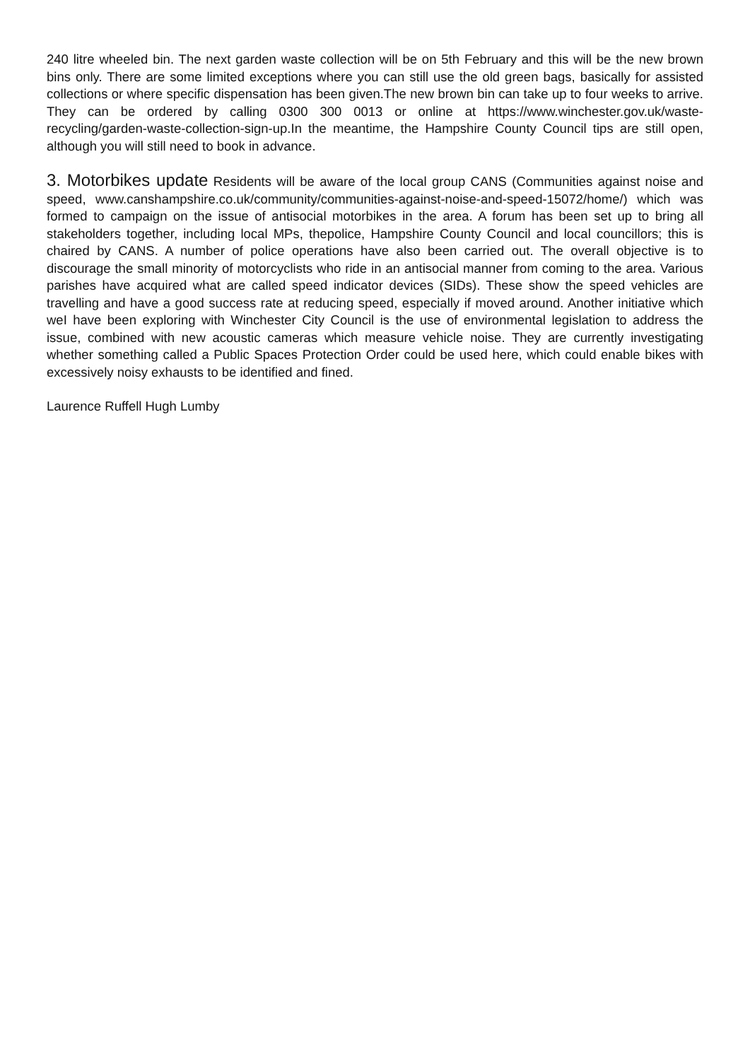240 litre wheeled bin. The next garden waste collection will be on 5th February and this will be the new brown bins only. There are some limited exceptions where you can still use the old green bags, basically for assisted collections or where specific dispensation has been given.The new brown bin can take up to four weeks to arrive. They can be ordered by calling 0300 300 0013 or online at https://www.winchester.gov.uk/waste-recycling/garden-waste-collection-sign-up.In the meantime, the Hampshire County Council tips are still open, although you will still need to book in advance.
3. Motorbikes update Residents will be aware of the local group CANS (Communities against noise and speed, www.canshampshire.co.uk/community/communities-against-noise-and-speed-15072/home/) which was formed to campaign on the issue of antisocial motorbikes in the area. A forum has been set up to bring all stakeholders together, including local MPs, thepolice, Hampshire County Council and local councillors; this is chaired by CANS. A number of police operations have also been carried out. The overall objective is to discourage the small minority of motorcyclists who ride in an antisocial manner from coming to the area. Various parishes have acquired what are called speed indicator devices (SIDs). These show the speed vehicles are travelling and have a good success rate at reducing speed, especially if moved around. Another initiative which weI have been exploring with Winchester City Council is the use of environmental legislation to address the issue, combined with new acoustic cameras which measure vehicle noise. They are currently investigating whether something called a Public Spaces Protection Order could be used here, which could enable bikes with excessively noisy exhausts to be identified and fined.
Laurence Ruffell Hugh Lumby